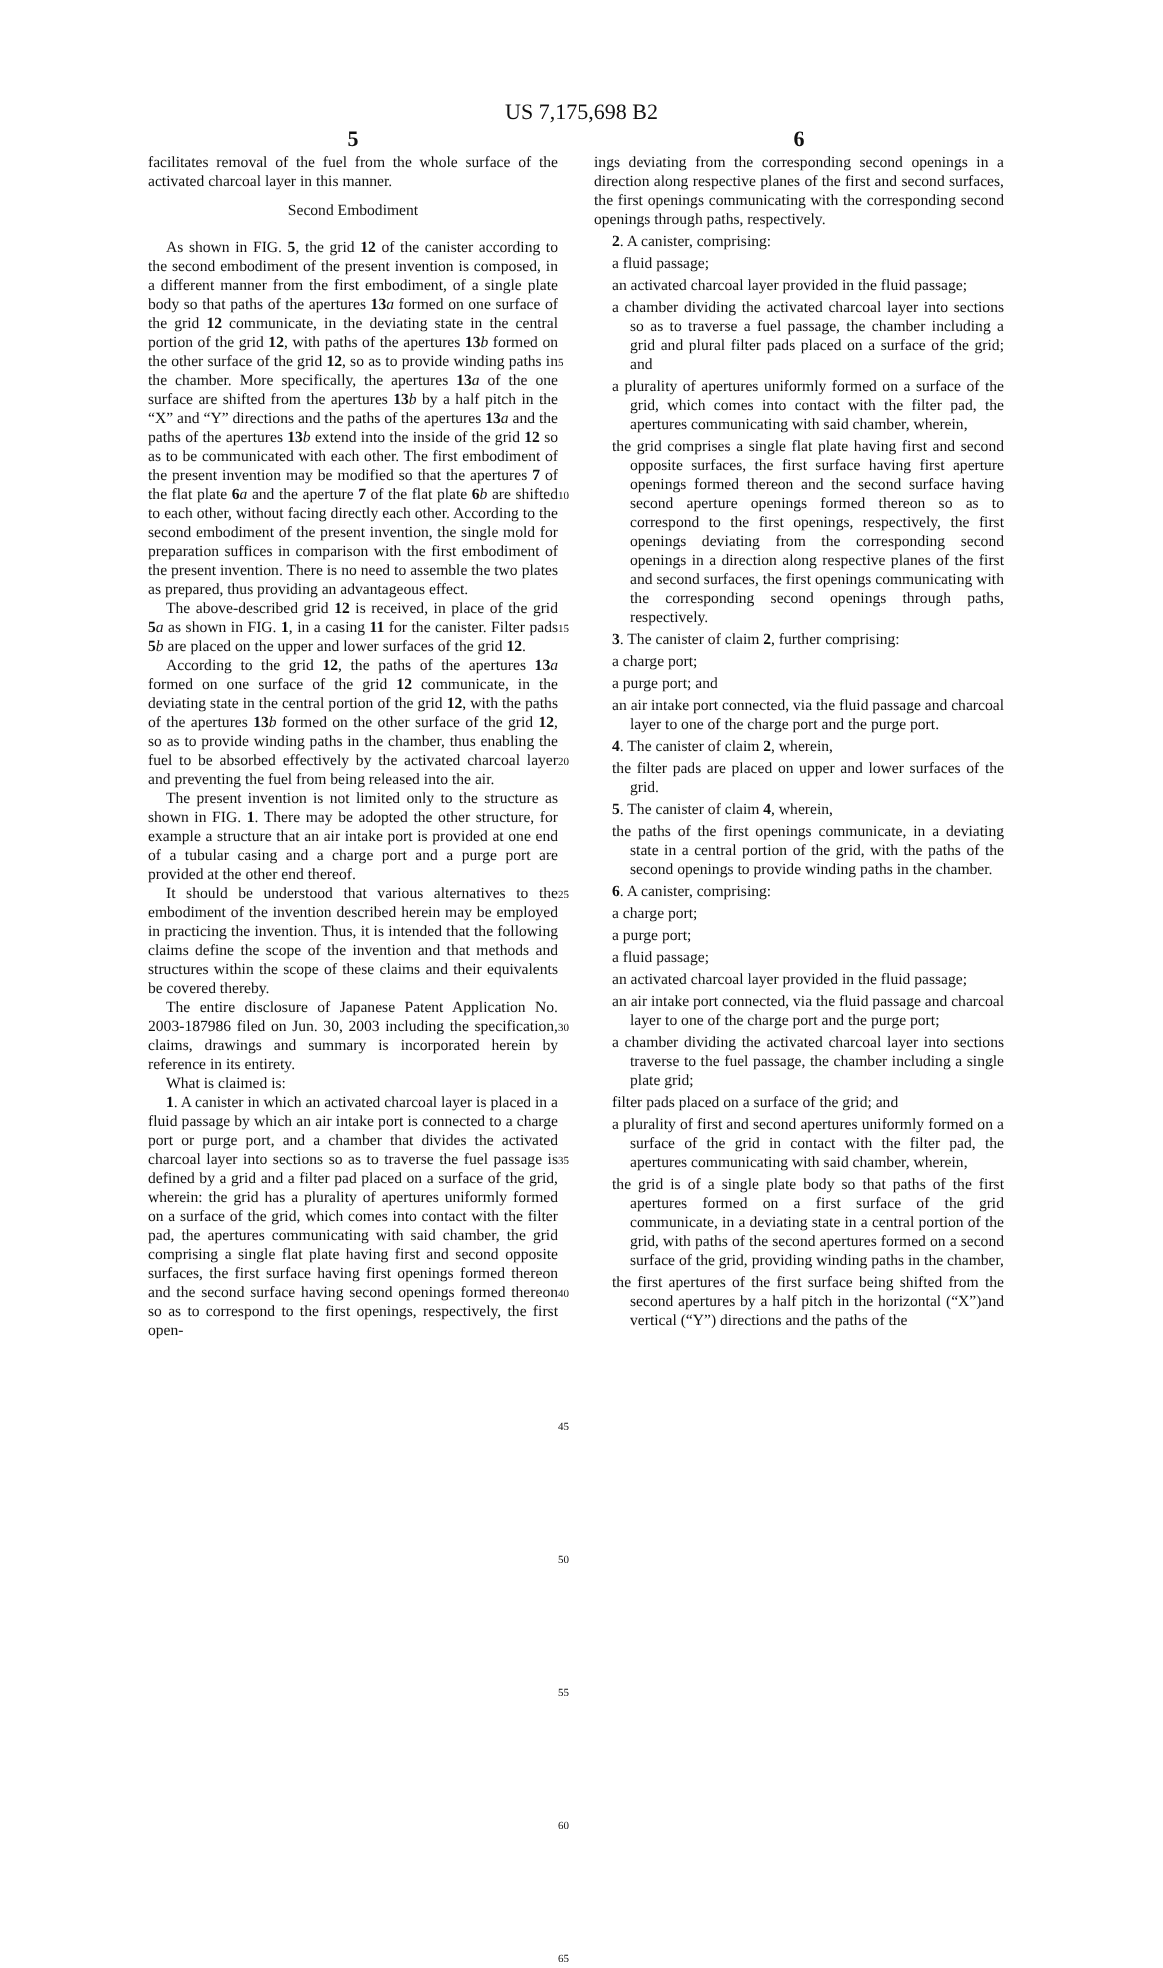US 7,175,698 B2
5
facilitates removal of the fuel from the whole surface of the activated charcoal layer in this manner.
Second Embodiment
As shown in FIG. 5, the grid 12 of the canister according to the second embodiment of the present invention is composed, in a different manner from the first embodiment, of a single plate body so that paths of the apertures 13 a formed on one surface of the grid 12 communicate, in the deviating state in the central portion of the grid 12, with paths of the apertures 13 b formed on the other surface of the grid 12, so as to provide winding paths in the chamber. More specifically, the apertures 13 a of the one surface are shifted from the apertures 13 b by a half pitch in the “X” and “Y” directions and the paths of the apertures 13 a and the paths of the apertures 13 b extend into the inside of the grid 12 so as to be communicated with each other. The first embodiment of the present invention may be modified so that the apertures 7 of the flat plate 6 a and the aperture 7 of the flat plate 6 b are shifted to each other, without facing directly each other. According to the second embodiment of the present invention, the single mold for preparation suffices in comparison with the first embodiment of the present invention. There is no need to assemble the two plates as prepared, thus providing an advantageous effect.
The above-described grid 12 is received, in place of the grid 5 a as shown in FIG. 1, in a casing 11 for the canister. Filter pads 5 b are placed on the upper and lower surfaces of the grid 12.
According to the grid 12, the paths of the apertures 13 a formed on one surface of the grid 12 communicate, in the deviating state in the central portion of the grid 12, with the paths of the apertures 13 b formed on the other surface of the grid 12, so as to provide winding paths in the chamber, thus enabling the fuel to be absorbed effectively by the activated charcoal layer and preventing the fuel from being released into the air.
The present invention is not limited only to the structure as shown in FIG. 1. There may be adopted the other structure, for example a structure that an air intake port is provided at one end of a tubular casing and a charge port and a purge port are provided at the other end thereof.
It should be understood that various alternatives to the embodiment of the invention described herein may be employed in practicing the invention. Thus, it is intended that the following claims define the scope of the invention and that methods and structures within the scope of these claims and their equivalents be covered thereby.
The entire disclosure of Japanese Patent Application No. 2003-187986 filed on Jun. 30, 2003 including the specification, claims, drawings and summary is incorporated herein by reference in its entirety.
What is claimed is:
1. A canister in which an activated charcoal layer is placed in a fluid passage by which an air intake port is connected to a charge port or purge port, and a chamber that divides the activated charcoal layer into sections so as to traverse the fuel passage is defined by a grid and a filter pad placed on a surface of the grid, wherein: the grid has a plurality of apertures uniformly formed on a surface of the grid, which comes into contact with the filter pad, the apertures communicating with said chamber, the grid comprising a single flat plate having first and second opposite surfaces, the first surface having first openings formed thereon and the second surface having second openings formed thereon so as to correspond to the first openings, respectively, the first open-
5
10
15
20
25
30
35
40
45
50
55
60
65
6
ings deviating from the corresponding second openings in a direction along respective planes of the first and second surfaces, the first openings communicating with the corresponding second openings through paths, respectively.
2. A canister, comprising:
a fluid passage;
an activated charcoal layer provided in the fluid passage;
a chamber dividing the activated charcoal layer into sections so as to traverse a fuel passage, the chamber including a grid and plural filter pads placed on a surface of the grid; and
a plurality of apertures uniformly formed on a surface of the grid, which comes into contact with the filter pad, the apertures communicating with said chamber, wherein,
the grid comprises a single flat plate having first and second opposite surfaces, the first surface having first aperture openings formed thereon and the second surface having second aperture openings formed thereon so as to correspond to the first openings, respectively, the first openings deviating from the corresponding second openings in a direction along respective planes of the first and second surfaces, the first openings communicating with the corresponding second openings through paths, respectively.
3. The canister of claim 2, further comprising:
a charge port;
a purge port; and
an air intake port connected, via the fluid passage and charcoal layer to one of the charge port and the purge port.
4. The canister of claim 2, wherein,
the filter pads are placed on upper and lower surfaces of the grid.
5. The canister of claim 4, wherein,
the paths of the first openings communicate, in a deviating state in a central portion of the grid, with the paths of the second openings to provide winding paths in the chamber.
6. A canister, comprising:
a charge port;
a purge port;
a fluid passage;
an activated charcoal layer provided in the fluid passage;
an air intake port connected, via the fluid passage and charcoal layer to one of the charge port and the purge port;
a chamber dividing the activated charcoal layer into sections traverse to the fuel passage, the chamber including a single plate grid;
filter pads placed on a surface of the grid; and
a plurality of first and second apertures uniformly formed on a surface of the grid in contact with the filter pad, the apertures communicating with said chamber, wherein,
the grid is of a single plate body so that paths of the first apertures formed on a first surface of the grid communicate, in a deviating state in a central portion of the grid, with paths of the second apertures formed on a second surface of the grid, providing winding paths in the chamber,
the first apertures of the first surface being shifted from the second apertures by a half pitch in the horizontal (“X”)and vertical (“Y”) directions and the paths of the